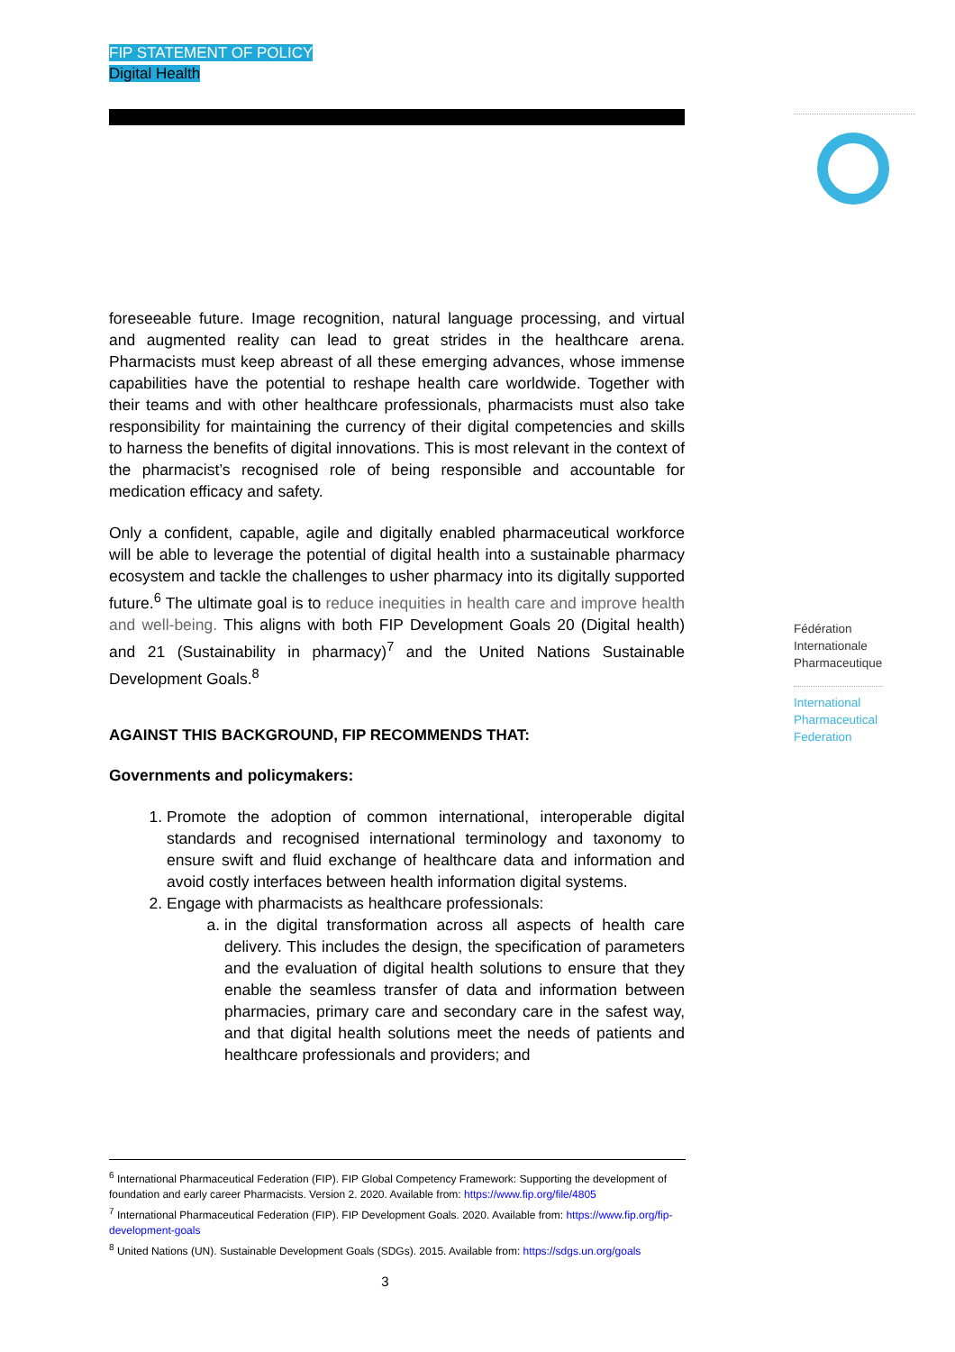FIP STATEMENT OF POLICY
Digital Health
foreseeable future. Image recognition, natural language processing, and virtual and augmented reality can lead to great strides in the healthcare arena. Pharmacists must keep abreast of all these emerging advances, whose immense capabilities have the potential to reshape health care worldwide. Together with their teams and with other healthcare professionals, pharmacists must also take responsibility for maintaining the currency of their digital competencies and skills to harness the benefits of digital innovations. This is most relevant in the context of the pharmacist’s recognised role of being responsible and accountable for medication efficacy and safety.
Only a confident, capable, agile and digitally enabled pharmaceutical workforce will be able to leverage the potential of digital health into a sustainable pharmacy ecosystem and tackle the challenges to usher pharmacy into its digitally supported future.<sup>6</sup> The ultimate goal is to reduce inequities in health care and improve health and well-being. This aligns with both FIP Development Goals 20 (Digital health) and 21 (Sustainability in pharmacy)<sup>7</sup> and the United Nations Sustainable Development Goals.<sup>8</sup>
AGAINST THIS BACKGROUND, FIP RECOMMENDS THAT:
Governments and policymakers:
1. Promote the adoption of common international, interoperable digital standards and recognised international terminology and taxonomy to ensure swift and fluid exchange of healthcare data and information and avoid costly interfaces between health information digital systems.
2. Engage with pharmacists as healthcare professionals:
a. in the digital transformation across all aspects of health care delivery. This includes the design, the specification of parameters and the evaluation of digital health solutions to ensure that they enable the seamless transfer of data and information between pharmacies, primary care and secondary care in the safest way, and that digital health solutions meet the needs of patients and healthcare professionals and providers; and
Fédération
Internationale
Pharmaceutique
International
Pharmaceutical
Federation
<sup>6</sup> International Pharmaceutical Federation (FIP). FIP Global Competency Framework: Supporting the development of foundation and early career Pharmacists. Version 2. 2020. Available from: https://www.fip.org/file/4805
<sup>7</sup> International Pharmaceutical Federation (FIP). FIP Development Goals. 2020. Available from: https://www.fip.org/fip-development-goals
<sup>8</sup> United Nations (UN). Sustainable Development Goals (SDGs). 2015. Available from: https://sdgs.un.org/goals
3